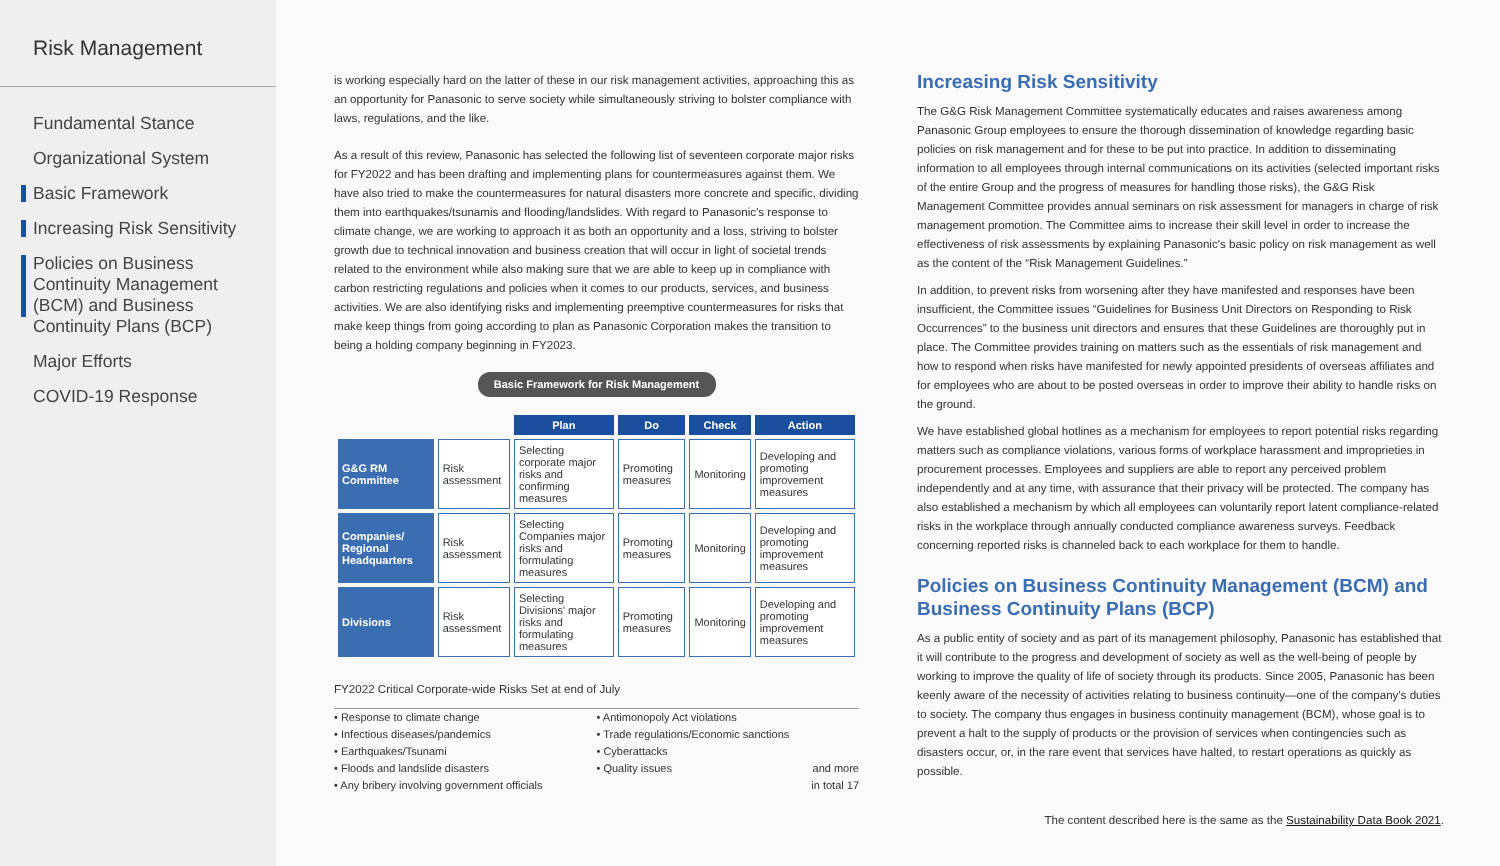Risk Management
Fundamental Stance
Organizational System
Basic Framework
Increasing Risk Sensitivity
Policies on Business Continuity Management (BCM) and Business Continuity Plans (BCP)
Major Efforts
COVID-19 Response
is working especially hard on the latter of these in our risk management activities, approaching this as an opportunity for Panasonic to serve society while simultaneously striving to bolster compliance with laws, regulations, and the like.
As a result of this review, Panasonic has selected the following list of seventeen corporate major risks for FY2022 and has been drafting and implementing plans for countermeasures against them. We have also tried to make the countermeasures for natural disasters more concrete and specific, dividing them into earthquakes/tsunamis and flooding/landslides. With regard to Panasonic's response to climate change, we are working to approach it as both an opportunity and a loss, striving to bolster growth due to technical innovation and business creation that will occur in light of societal trends related to the environment while also making sure that we are able to keep up in compliance with carbon restricting regulations and policies when it comes to our products, services, and business activities. We are also identifying risks and implementing preemptive countermeasures for risks that make keep things from going according to plan as Panasonic Corporation makes the transition to being a holding company beginning in FY2023.
Basic Framework for Risk Management
| | | Plan | Do | Check | Action |
| --- | --- | --- | --- | --- | --- |
| G&G RM Committee | Risk assessment | Selecting corporate major risks and confirming measures | Promoting measures | Monitoring | Developing and promoting improvement measures |
| Companies/ Regional Headquarters | Risk assessment | Selecting Companies major risks and formulating measures | Promoting measures | Monitoring | Developing and promoting improvement measures |
| Divisions | Risk assessment | Selecting Divisions' major risks and formulating measures | Promoting measures | Monitoring | Developing and promoting improvement measures |
FY2022 Critical Corporate-wide Risks Set at end of July
• Response to climate change • Antimonopoly Act violations
• Infectious diseases/pandemics • Trade regulations/Economic sanctions
• Earthquakes/Tsunami • Cyberattacks
• Floods and landslide disasters • Quality issues and more
• Any bribery involving government officials in total 17
Increasing Risk Sensitivity
The G&G Risk Management Committee systematically educates and raises awareness among Panasonic Group employees to ensure the thorough dissemination of knowledge regarding basic policies on risk management and for these to be put into practice. In addition to disseminating information to all employees through internal communications on its activities (selected important risks of the entire Group and the progress of measures for handling those risks), the G&G Risk Management Committee provides annual seminars on risk assessment for managers in charge of risk management promotion. The Committee aims to increase their skill level in order to increase the effectiveness of risk assessments by explaining Panasonic's basic policy on risk management as well as the content of the “Risk Management Guidelines.”
In addition, to prevent risks from worsening after they have manifested and responses have been insufficient, the Committee issues “Guidelines for Business Unit Directors on Responding to Risk Occurrences” to the business unit directors and ensures that these Guidelines are thoroughly put in place. The Committee provides training on matters such as the essentials of risk management and how to respond when risks have manifested for newly appointed presidents of overseas affiliates and for employees who are about to be posted overseas in order to improve their ability to handle risks on the ground.
We have established global hotlines as a mechanism for employees to report potential risks regarding matters such as compliance violations, various forms of workplace harassment and improprieties in procurement processes. Employees and suppliers are able to report any perceived problem independently and at any time, with assurance that their privacy will be protected. The company has also established a mechanism by which all employees can voluntarily report latent compliance-related risks in the workplace through annually conducted compliance awareness surveys. Feedback concerning reported risks is channeled back to each workplace for them to handle.
Policies on Business Continuity Management (BCM) and Business Continuity Plans (BCP)
As a public entity of society and as part of its management philosophy, Panasonic has established that it will contribute to the progress and development of society as well as the well-being of people by working to improve the quality of life of society through its products. Since 2005, Panasonic has been keenly aware of the necessity of activities relating to business continuity—one of the company's duties to society. The company thus engages in business continuity management (BCM), whose goal is to prevent a halt to the supply of products or the provision of services when contingencies such as disasters occur, or, in the rare event that services have halted, to restart operations as quickly as possible.
The content described here is the same as the Sustainability Data Book 2021.